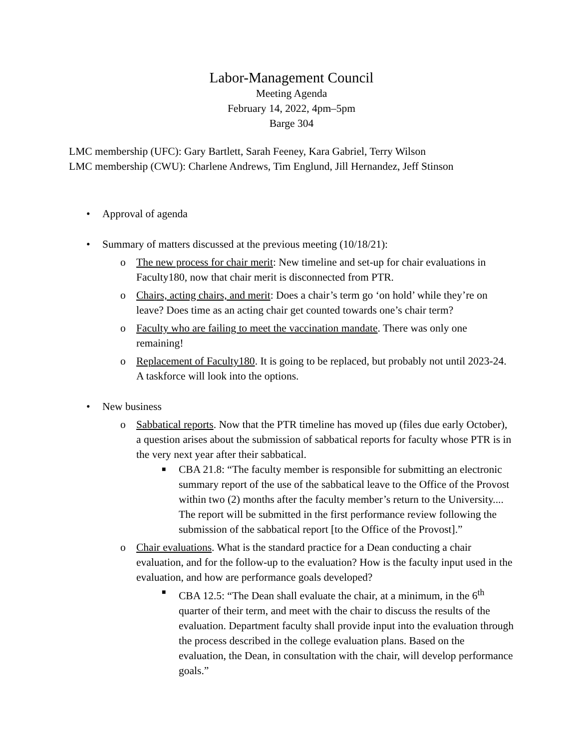Labor-Management Council
Meeting Agenda
February 14, 2022, 4pm–5pm
Barge 304
LMC membership (UFC): Gary Bartlett, Sarah Feeney, Kara Gabriel, Terry Wilson
LMC membership (CWU): Charlene Andrews, Tim Englund, Jill Hernandez, Jeff Stinson
• Approval of agenda
• Summary of matters discussed at the previous meeting (10/18/21):
o The new process for chair merit: New timeline and set-up for chair evaluations in Faculty180, now that chair merit is disconnected from PTR.
o Chairs, acting chairs, and merit: Does a chair’s term go ‘on hold’ while they’re on leave? Does time as an acting chair get counted towards one’s chair term?
o Faculty who are failing to meet the vaccination mandate. There was only one remaining!
o Replacement of Faculty180. It is going to be replaced, but probably not until 2023-24. A taskforce will look into the options.
• New business
o Sabbatical reports. Now that the PTR timeline has moved up (files due early October), a question arises about the submission of sabbatical reports for faculty whose PTR is in the very next year after their sabbatical.
■ CBA 21.8: “The faculty member is responsible for submitting an electronic summary report of the use of the sabbatical leave to the Office of the Provost within two (2) months after the faculty member’s return to the University.... The report will be submitted in the first performance review following the submission of the sabbatical report [to the Office of the Provost].”
o Chair evaluations. What is the standard practice for a Dean conducting a chair evaluation, and for the follow-up to the evaluation? How is the faculty input used in the evaluation, and how are performance goals developed?
■ CBA 12.5: “The Dean shall evaluate the chair, at a minimum, in the 6<sup>th</sup> quarter of their term, and meet with the chair to discuss the results of the evaluation. Department faculty shall provide input into the evaluation through the process described in the college evaluation plans. Based on the evaluation, the Dean, in consultation with the chair, will develop performance goals.”